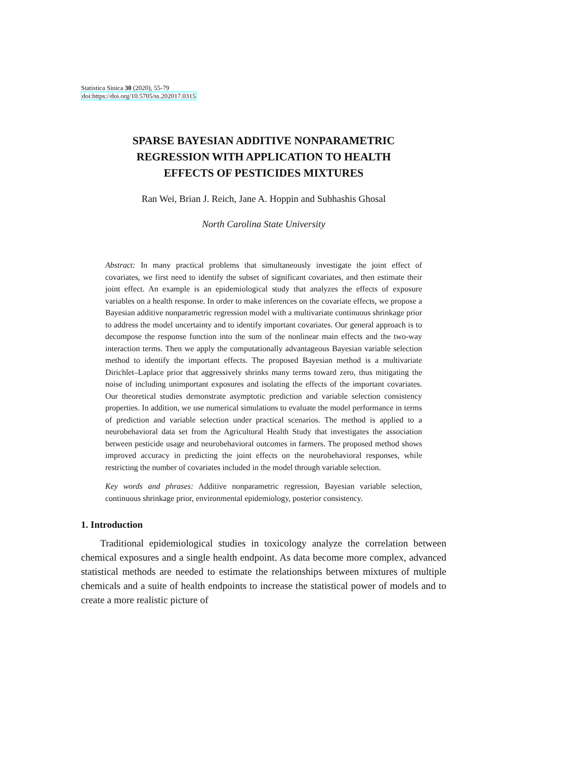Statistica Sinica 30 (2020), 55-79
doi:https://doi.org/10.5705/ss.202017.0315
SPARSE BAYESIAN ADDITIVE NONPARAMETRIC
REGRESSION WITH APPLICATION TO HEALTH
EFFECTS OF PESTICIDES MIXTURES
Ran Wei, Brian J. Reich, Jane A. Hoppin and Subhashis Ghosal
North Carolina State University
Abstract: In many practical problems that simultaneously investigate the joint effect of covariates, we first need to identify the subset of significant covariates, and then estimate their joint effect. An example is an epidemiological study that analyzes the effects of exposure variables on a health response. In order to make inferences on the covariate effects, we propose a Bayesian additive nonparametric regression model with a multivariate continuous shrinkage prior to address the model uncertainty and to identify important covariates. Our general approach is to decompose the response function into the sum of the nonlinear main effects and the two-way interaction terms. Then we apply the computationally advantageous Bayesian variable selection method to identify the important effects. The proposed Bayesian method is a multivariate Dirichlet–Laplace prior that aggressively shrinks many terms toward zero, thus mitigating the noise of including unimportant exposures and isolating the effects of the important covariates. Our theoretical studies demonstrate asymptotic prediction and variable selection consistency properties. In addition, we use numerical simulations to evaluate the model performance in terms of prediction and variable selection under practical scenarios. The method is applied to a neurobehavioral data set from the Agricultural Health Study that investigates the association between pesticide usage and neurobehavioral outcomes in farmers. The proposed method shows improved accuracy in predicting the joint effects on the neurobehavioral responses, while restricting the number of covariates included in the model through variable selection.
Key words and phrases: Additive nonparametric regression, Bayesian variable selection, continuous shrinkage prior, environmental epidemiology, posterior consistency.
1. Introduction
Traditional epidemiological studies in toxicology analyze the correlation between chemical exposures and a single health endpoint. As data become more complex, advanced statistical methods are needed to estimate the relationships between mixtures of multiple chemicals and a suite of health endpoints to increase the statistical power of models and to create a more realistic picture of